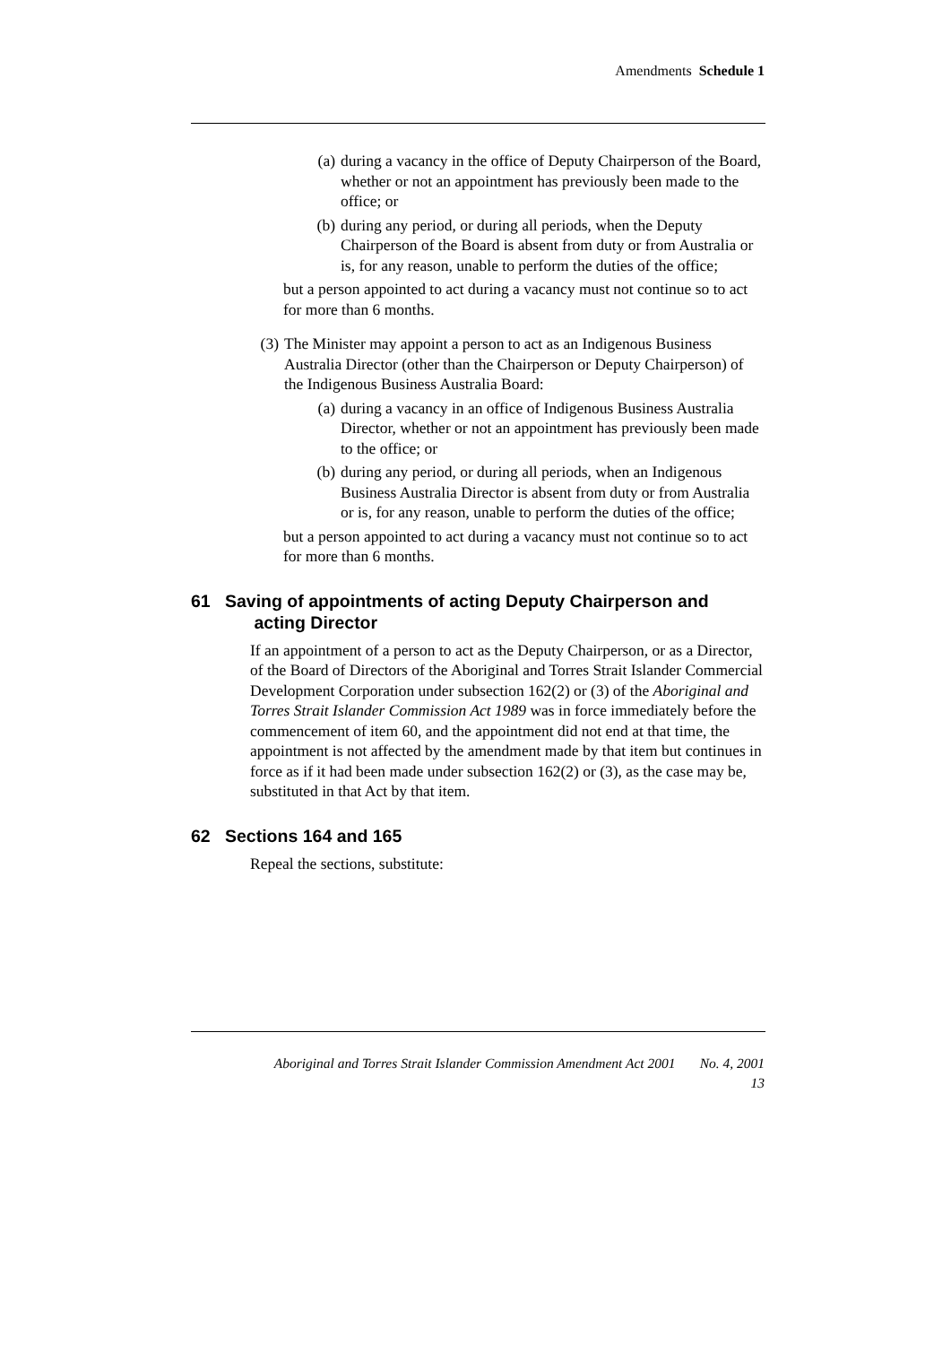Amendments Schedule 1
(a) during a vacancy in the office of Deputy Chairperson of the Board, whether or not an appointment has previously been made to the office; or
(b) during any period, or during all periods, when the Deputy Chairperson of the Board is absent from duty or from Australia or is, for any reason, unable to perform the duties of the office;
but a person appointed to act during a vacancy must not continue so to act for more than 6 months.
(3) The Minister may appoint a person to act as an Indigenous Business Australia Director (other than the Chairperson or Deputy Chairperson) of the Indigenous Business Australia Board:
(a) during a vacancy in an office of Indigenous Business Australia Director, whether or not an appointment has previously been made to the office; or
(b) during any period, or during all periods, when an Indigenous Business Australia Director is absent from duty or from Australia or is, for any reason, unable to perform the duties of the office;
but a person appointed to act during a vacancy must not continue so to act for more than 6 months.
61 Saving of appointments of acting Deputy Chairperson and
acting Director
If an appointment of a person to act as the Deputy Chairperson, or as a Director, of the Board of Directors of the Aboriginal and Torres Strait Islander Commercial Development Corporation under subsection 162(2) or (3) of the Aboriginal and Torres Strait Islander Commission Act 1989 was in force immediately before the commencement of item 60, and the appointment did not end at that time, the appointment is not affected by the amendment made by that item but continues in force as if it had been made under subsection 162(2) or (3), as the case may be, substituted in that Act by that item.
62 Sections 164 and 165
Repeal the sections, substitute:
Aboriginal and Torres Strait Islander Commission Amendment Act 2001 No. 4, 2001
13